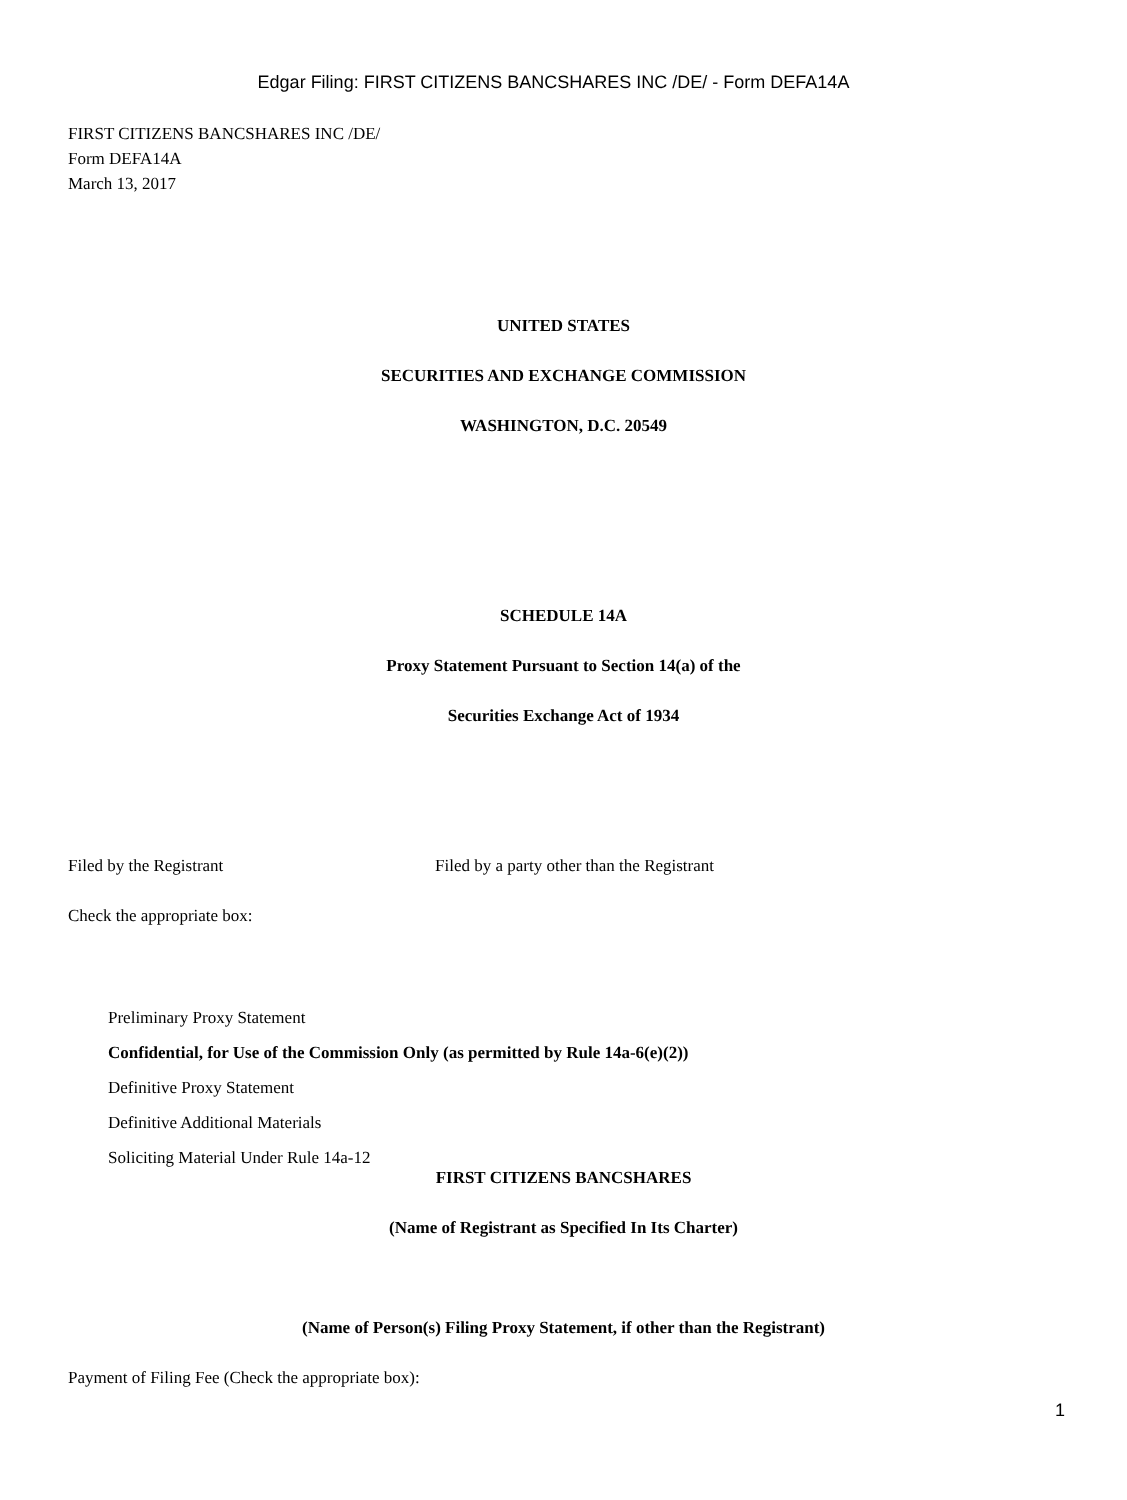Edgar Filing: FIRST CITIZENS BANCSHARES INC /DE/ - Form DEFA14A
FIRST CITIZENS BANCSHARES INC /DE/
Form DEFA14A
March 13, 2017
UNITED STATES
SECURITIES AND EXCHANGE COMMISSION
WASHINGTON, D.C. 20549
SCHEDULE 14A
Proxy Statement Pursuant to Section 14(a) of the
Securities Exchange Act of 1934
Filed by the Registrant Filed by a party other than the Registrant
Check the appropriate box:
Preliminary Proxy Statement
Confidential, for Use of the Commission Only (as permitted by Rule 14a-6(e)(2))
Definitive Proxy Statement
Definitive Additional Materials
Soliciting Material Under Rule 14a-12
FIRST CITIZENS BANCSHARES
(Name of Registrant as Specified In Its Charter)
(Name of Person(s) Filing Proxy Statement, if other than the Registrant)
Payment of Filing Fee (Check the appropriate box):
1